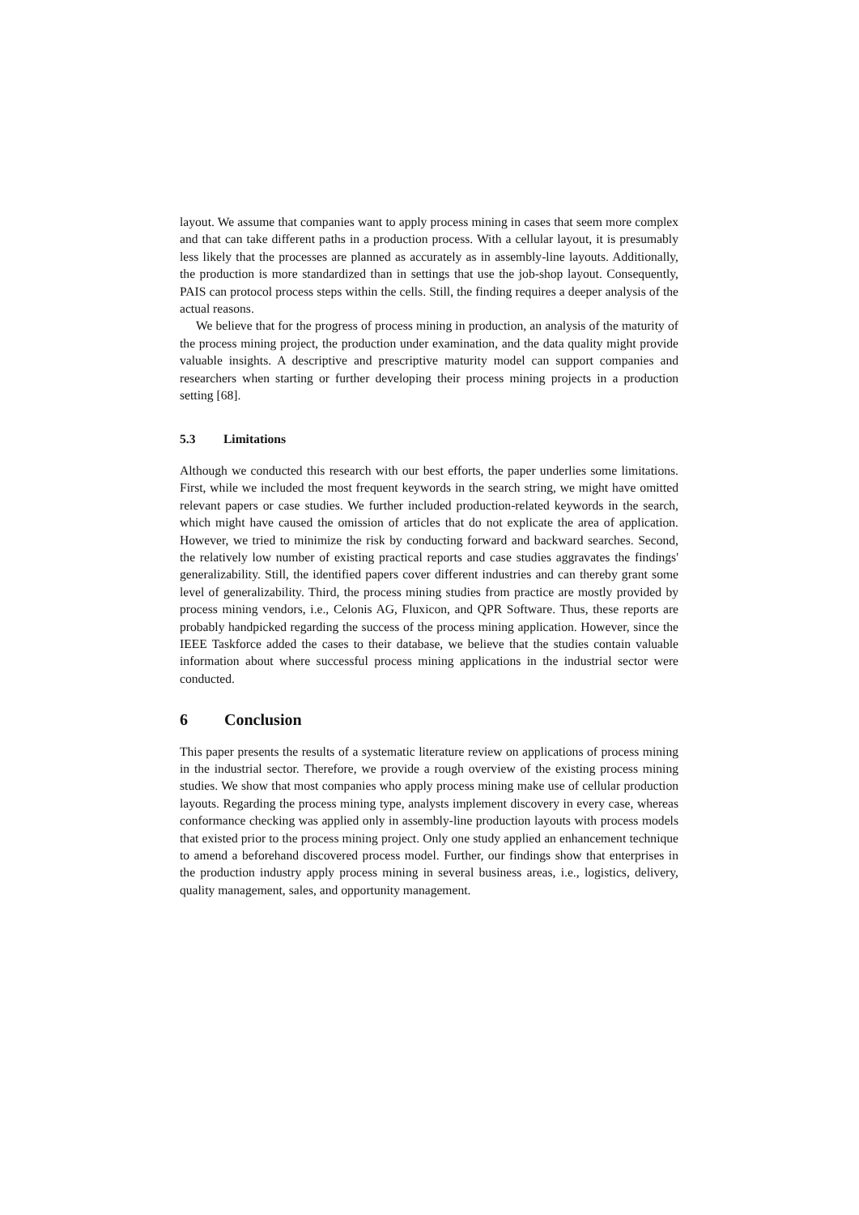layout. We assume that companies want to apply process mining in cases that seem more complex and that can take different paths in a production process. With a cellular layout, it is presumably less likely that the processes are planned as accurately as in assembly-line layouts. Additionally, the production is more standardized than in settings that use the job-shop layout. Consequently, PAIS can protocol process steps within the cells. Still, the finding requires a deeper analysis of the actual reasons.
We believe that for the progress of process mining in production, an analysis of the maturity of the process mining project, the production under examination, and the data quality might provide valuable insights. A descriptive and prescriptive maturity model can support companies and researchers when starting or further developing their process mining projects in a production setting [68].
5.3 Limitations
Although we conducted this research with our best efforts, the paper underlies some limitations. First, while we included the most frequent keywords in the search string, we might have omitted relevant papers or case studies. We further included production-related keywords in the search, which might have caused the omission of articles that do not explicate the area of application. However, we tried to minimize the risk by conducting forward and backward searches. Second, the relatively low number of existing practical reports and case studies aggravates the findings' generalizability. Still, the identified papers cover different industries and can thereby grant some level of generalizability. Third, the process mining studies from practice are mostly provided by process mining vendors, i.e., Celonis AG, Fluxicon, and QPR Software. Thus, these reports are probably handpicked regarding the success of the process mining application. However, since the IEEE Taskforce added the cases to their database, we believe that the studies contain valuable information about where successful process mining applications in the industrial sector were conducted.
6 Conclusion
This paper presents the results of a systematic literature review on applications of process mining in the industrial sector. Therefore, we provide a rough overview of the existing process mining studies. We show that most companies who apply process mining make use of cellular production layouts. Regarding the process mining type, analysts implement discovery in every case, whereas conformance checking was applied only in assembly-line production layouts with process models that existed prior to the process mining project. Only one study applied an enhancement technique to amend a beforehand discovered process model. Further, our findings show that enterprises in the production industry apply process mining in several business areas, i.e., logistics, delivery, quality management, sales, and opportunity management.